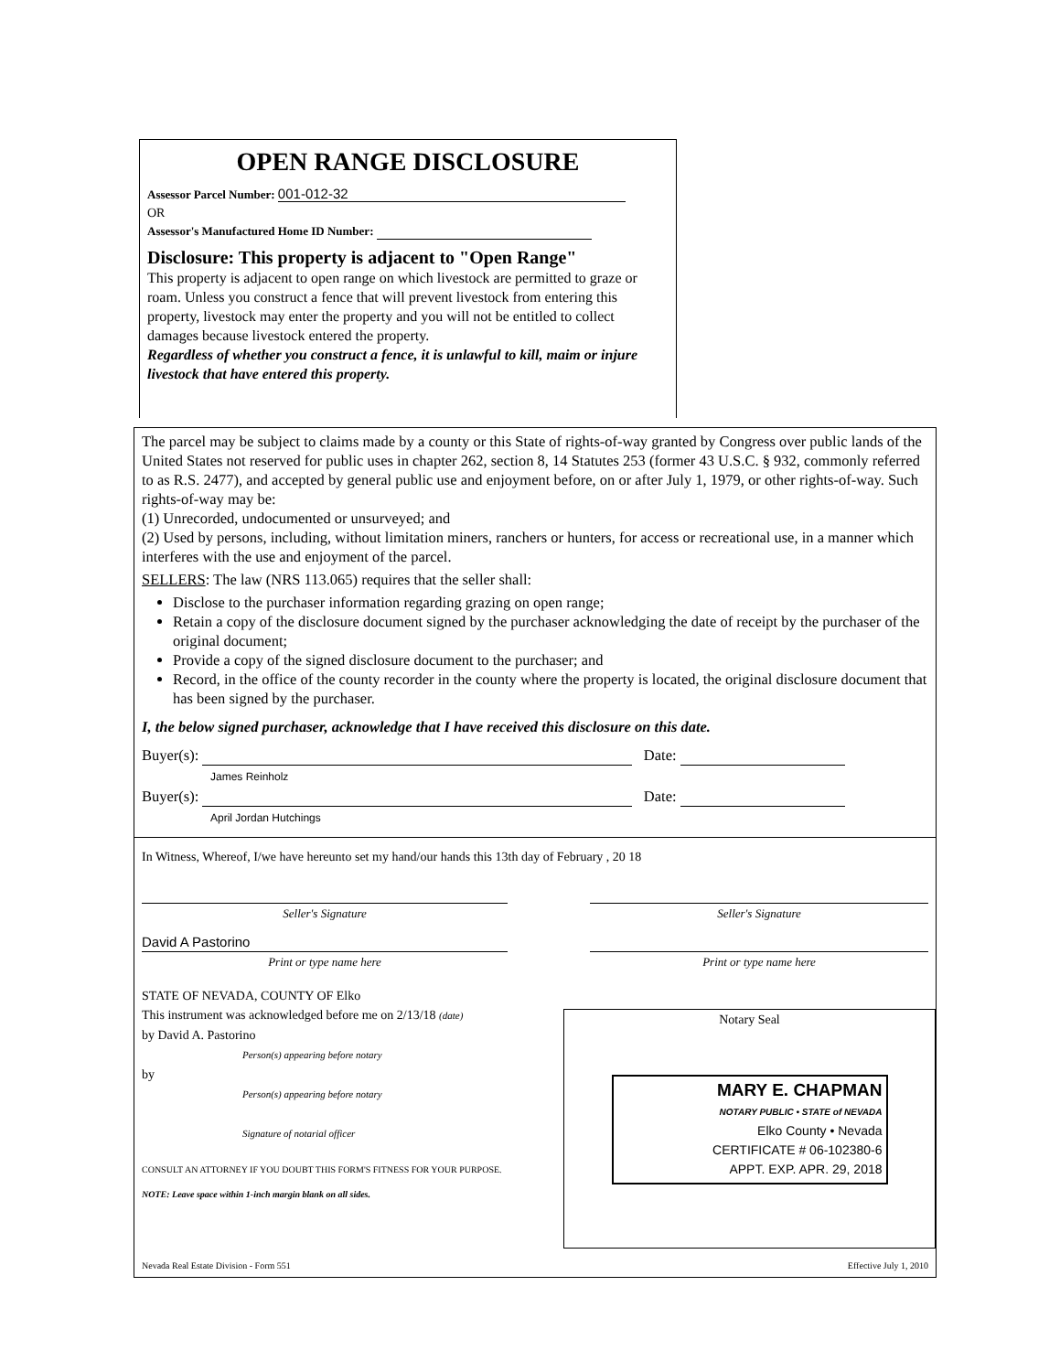OPEN RANGE DISCLOSURE
Assessor Parcel Number: 001-012-32
OR
Assessor's Manufactured Home ID Number:
Disclosure: This property is adjacent to "Open Range"
This property is adjacent to open range on which livestock are permitted to graze or roam. Unless you construct a fence that will prevent livestock from entering this property, livestock may enter the property and you will not be entitled to collect damages because livestock entered the property.
Regardless of whether you construct a fence, it is unlawful to kill, maim or injure livestock that have entered this property.
The parcel may be subject to claims made by a county or this State of rights-of-way granted by Congress over public lands of the United States not reserved for public uses in chapter 262, section 8, 14 Statutes 253 (former 43 U.S.C. § 932, commonly referred to as R.S. 2477), and accepted by general public use and enjoyment before, on or after July 1, 1979, or other rights-of-way. Such rights-of-way may be:
(1) Unrecorded, undocumented or unsurveyed; and
(2) Used by persons, including, without limitation miners, ranchers or hunters, for access or recreational use, in a manner which interferes with the use and enjoyment of the parcel.
SELLERS: The law (NRS 113.065) requires that the seller shall:
Disclose to the purchaser information regarding grazing on open range;
Retain a copy of the disclosure document signed by the purchaser acknowledging the date of receipt by the purchaser of the original document;
Provide a copy of the signed disclosure document to the purchaser; and
Record, in the office of the county recorder in the county where the property is located, the original disclosure document that has been signed by the purchaser.
I, the below signed purchaser, acknowledge that I have received this disclosure on this date.
Buyer(s): Date:
James Reinholz
Buyer(s): Date:
April Jordan Hutchings
In Witness, Whereof, I/we have hereunto set my hand/our hands this 13th day of February , 20 18
Seller's Signature Seller's Signature
David A Pastorino
Print or type name here Print or type name here
STATE OF NEVADA, COUNTY OF Elko
This instrument was acknowledged before me on 2/13/18 (date)
by David A. Pastorino
Person(s) appearing before notary
by
Person(s) appearing before notary
Signature of notarial officer
CONSULT AN ATTORNEY IF YOU DOUBT THIS FORM'S FITNESS FOR YOUR PURPOSE.
NOTE: Leave space within 1-inch margin blank on all sides.
Notary Seal
MARY E. CHAPMAN
NOTARY PUBLIC • STATE of NEVADA
Elko County • Nevada
CERTIFICATE # 06-102380-6
APPT. EXP. APR. 29, 2018
Nevada Real Estate Division - Form 551 Effective July 1, 2010